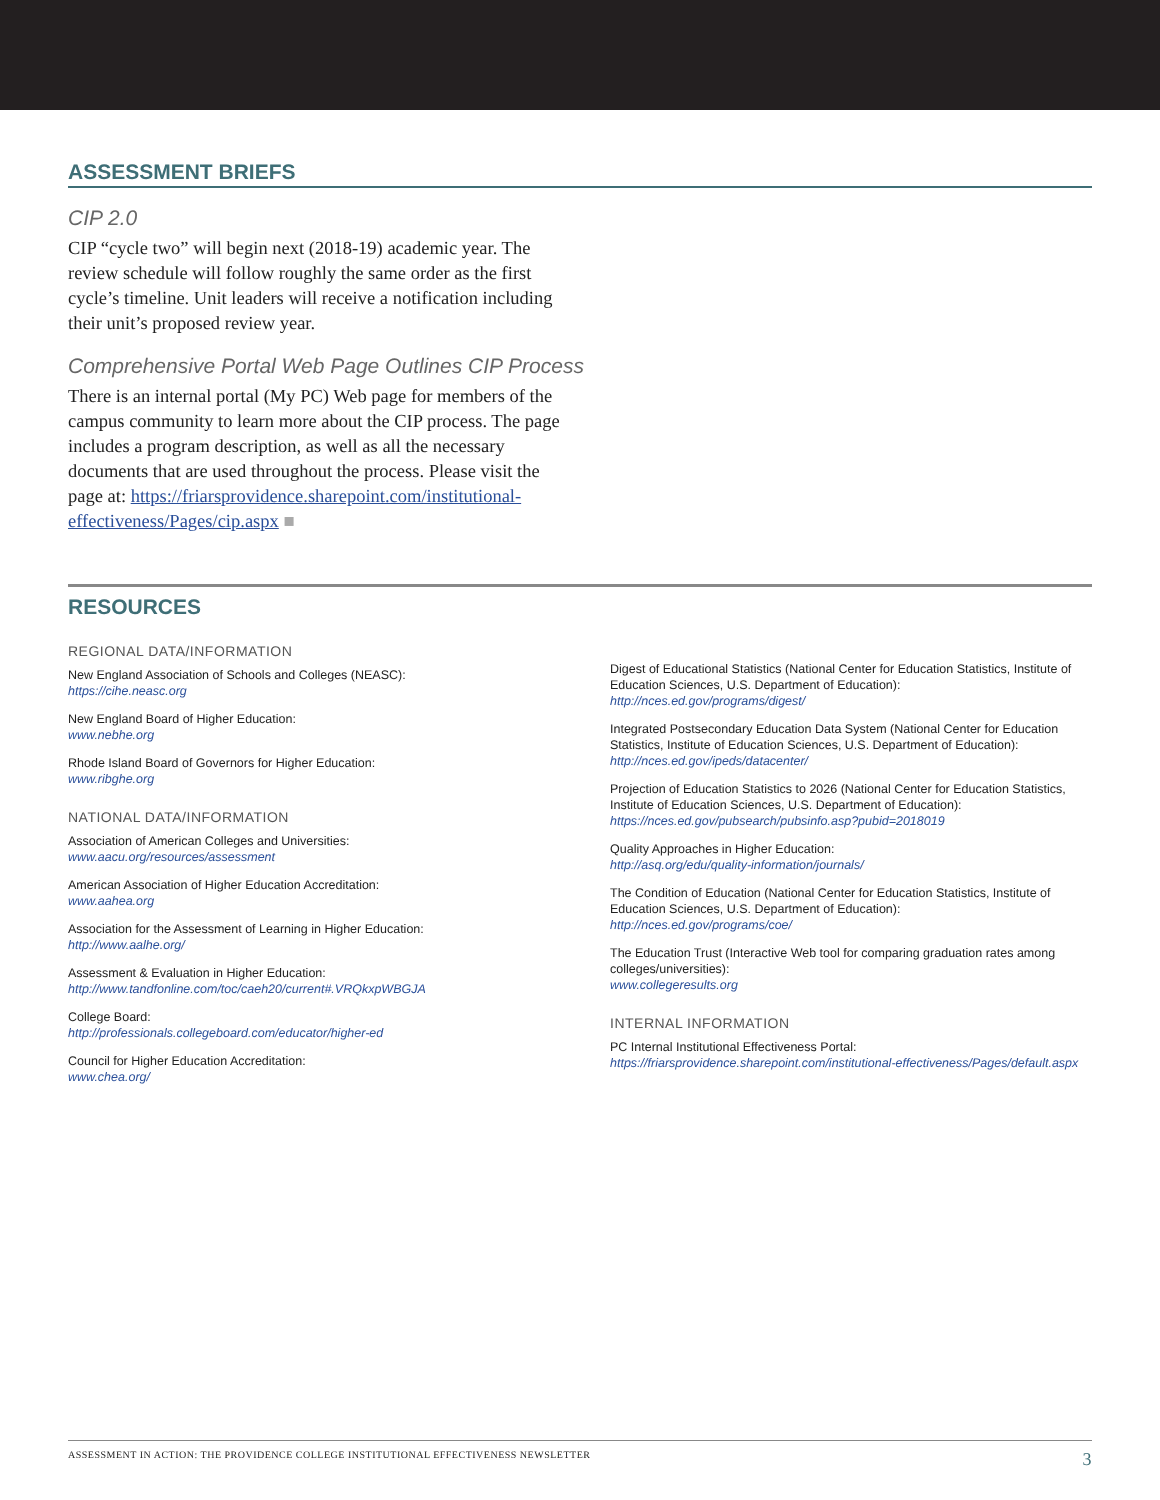ASSESSMENT BRIEFS
CIP 2.0
CIP “cycle two” will begin next (2018-19) academic year. The review schedule will follow roughly the same order as the first cycle’s timeline. Unit leaders will receive a notification including their unit’s proposed review year.
Comprehensive Portal Web Page Outlines CIP Process
There is an internal portal (My PC) Web page for members of the campus community to learn more about the CIP process. The page includes a program description, as well as all the necessary documents that are used throughout the process. Please visit the page at: https://friarsprovidence.sharepoint.com/institutional-effectiveness/Pages/cip.aspx ■
RESOURCES
REGIONAL DATA/INFORMATION
New England Association of Schools and Colleges (NEASC):
https://cihe.neasc.org
New England Board of Higher Education:
www.nebhe.org
Rhode Island Board of Governors for Higher Education:
www.ribghe.org
NATIONAL DATA/INFORMATION
Association of American Colleges and Universities:
www.aacu.org/resources/assessment
American Association of Higher Education Accreditation:
www.aahea.org
Association for the Assessment of Learning in Higher Education:
http://www.aalhe.org/
Assessment & Evaluation in Higher Education:
http://www.tandfonline.com/toc/caeh20/current#.VRQkxpWBGJA
College Board:
http://professionals.collegeboard.com/educator/higher-ed
Council for Higher Education Accreditation:
www.chea.org/
Digest of Educational Statistics (National Center for Education Statistics, Institute of Education Sciences, U.S. Department of Education):
http://nces.ed.gov/programs/digest/
Integrated Postsecondary Education Data System (National Center for Education Statistics, Institute of Education Sciences, U.S. Department of Education):
http://nces.ed.gov/ipeds/datacenter/
Projection of Education Statistics to 2026 (National Center for Education Statistics, Institute of Education Sciences, U.S. Department of Education):
https://nces.ed.gov/pubsearch/pubsinfo.asp?pubid=2018019
Quality Approaches in Higher Education:
http://asq.org/edu/quality-information/journals/
The Condition of Education (National Center for Education Statistics, Institute of Education Sciences, U.S. Department of Education):
http://nces.ed.gov/programs/coe/
The Education Trust (Interactive Web tool for comparing graduation rates among colleges/universities):
www.collegeresults.org
INTERNAL INFORMATION
PC Internal Institutional Effectiveness Portal:
https://friarsprovidence.sharepoint.com/institutional-effectiveness/Pages/default.aspx
ASSESSMENT IN ACTION: THE PROVIDENCE COLLEGE INSTITUTIONAL EFFECTIVENESS NEWSLETTER 3